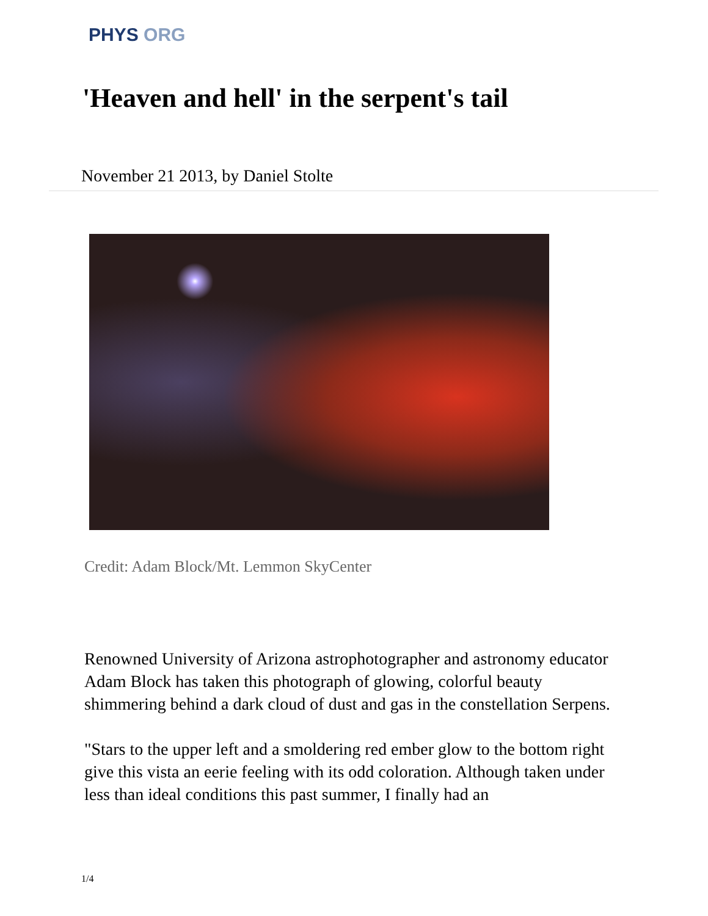PHYS ORG
'Heaven and hell' in the serpent's tail
November 21 2013, by Daniel Stolte
Credit: Adam Block/Mt. Lemmon SkyCenter
Renowned University of Arizona astrophotographer and astronomy educator Adam Block has taken this photograph of glowing, colorful beauty shimmering behind a dark cloud of dust and gas in the constellation Serpens.
"Stars to the upper left and a smoldering red ember glow to the bottom right give this vista an eerie feeling with its odd coloration. Although taken under less than ideal conditions this past summer, I finally had an
1/4